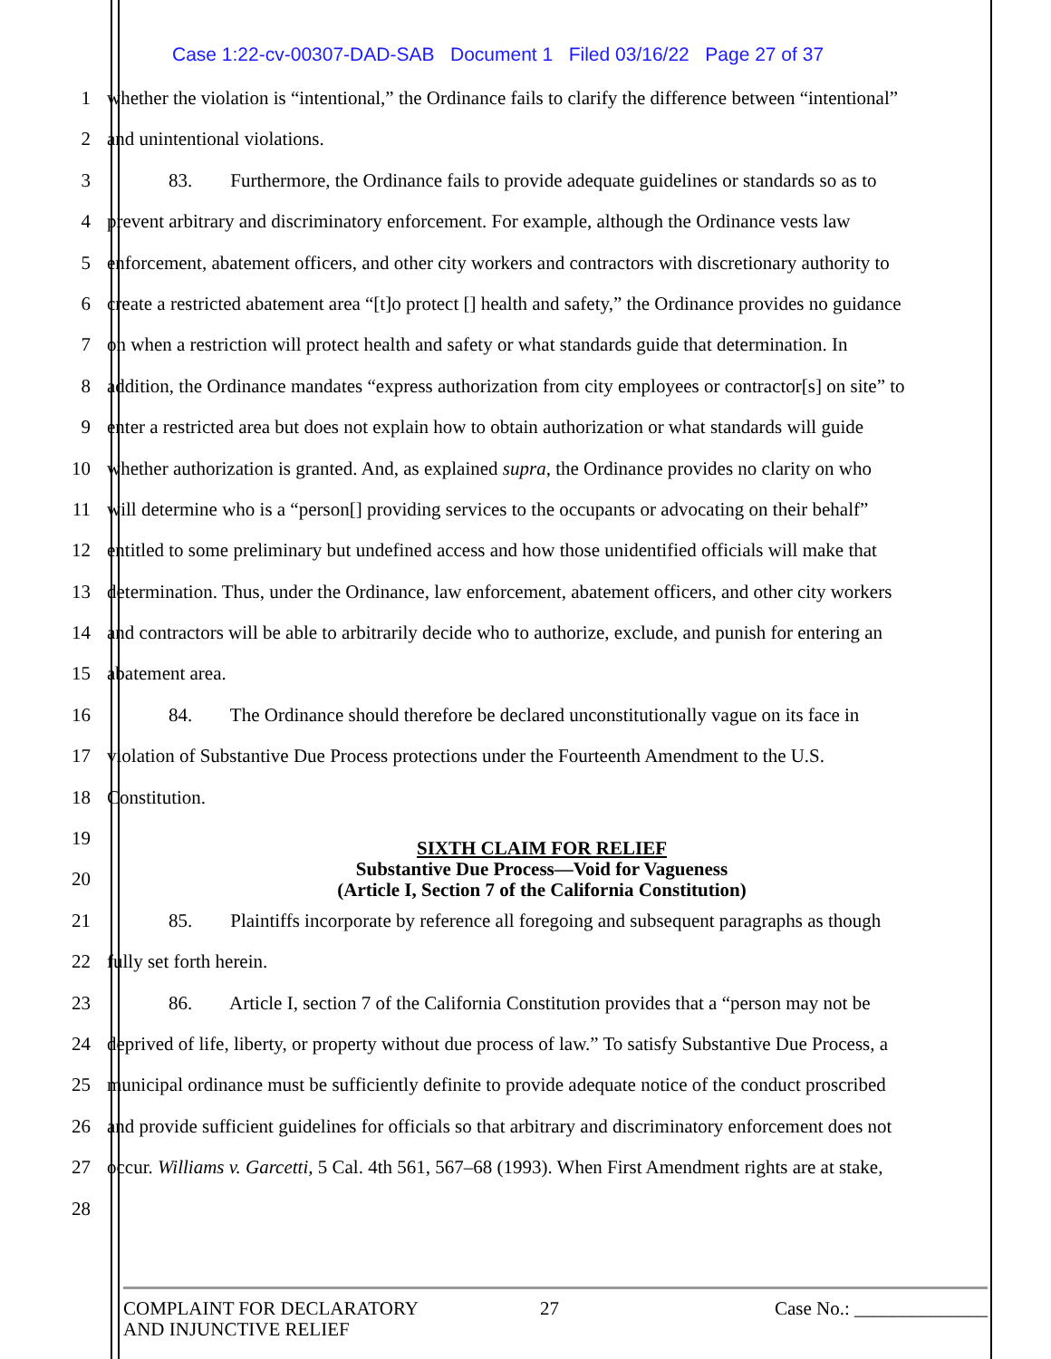Case 1:22-cv-00307-DAD-SAB Document 1 Filed 03/16/22 Page 27 of 37
1 whether the violation is “intentional,” the Ordinance fails to clarify the difference between “intentional”
2 and unintentional violations.
3 83. Furthermore, the Ordinance fails to provide adequate guidelines or standards so as to
4 prevent arbitrary and discriminatory enforcement. For example, although the Ordinance vests law
5 enforcement, abatement officers, and other city workers and contractors with discretionary authority to
6 create a restricted abatement area “[t]o protect [] health and safety,” the Ordinance provides no guidance
7 on when a restriction will protect health and safety or what standards guide that determination. In
8 addition, the Ordinance mandates “express authorization from city employees or contractor[s] on site” to
9 enter a restricted area but does not explain how to obtain authorization or what standards will guide
10 whether authorization is granted. And, as explained supra, the Ordinance provides no clarity on who
11 will determine who is a “person[] providing services to the occupants or advocating on their behalf”
12 entitled to some preliminary but undefined access and how those unidentified officials will make that
13 determination. Thus, under the Ordinance, law enforcement, abatement officers, and other city workers
14 and contractors will be able to arbitrarily decide who to authorize, exclude, and punish for entering an
15 abatement area.
16 84. The Ordinance should therefore be declared unconstitutionally vague on its face in
17 violation of Substantive Due Process protections under the Fourteenth Amendment to the U.S.
18 Constitution.
19
20
SIXTH CLAIM FOR RELIEF
Substantive Due Process—Void for Vagueness
(Article I, Section 7 of the California Constitution)
21 85. Plaintiffs incorporate by reference all foregoing and subsequent paragraphs as though
22 fully set forth herein.
23 86. Article I, section 7 of the California Constitution provides that a “person may not be
24 deprived of life, liberty, or property without due process of law.” To satisfy Substantive Due Process, a
25 municipal ordinance must be sufficiently definite to provide adequate notice of the conduct proscribed
26 and provide sufficient guidelines for officials so that arbitrary and discriminatory enforcement does not
27 occur. Williams v. Garcetti, 5 Cal. 4th 561, 567–68 (1993). When First Amendment rights are at stake,
28
COMPLAINT FOR DECLARATORY
AND INJUNCTIVE RELIEF
27 Case No.: ______________